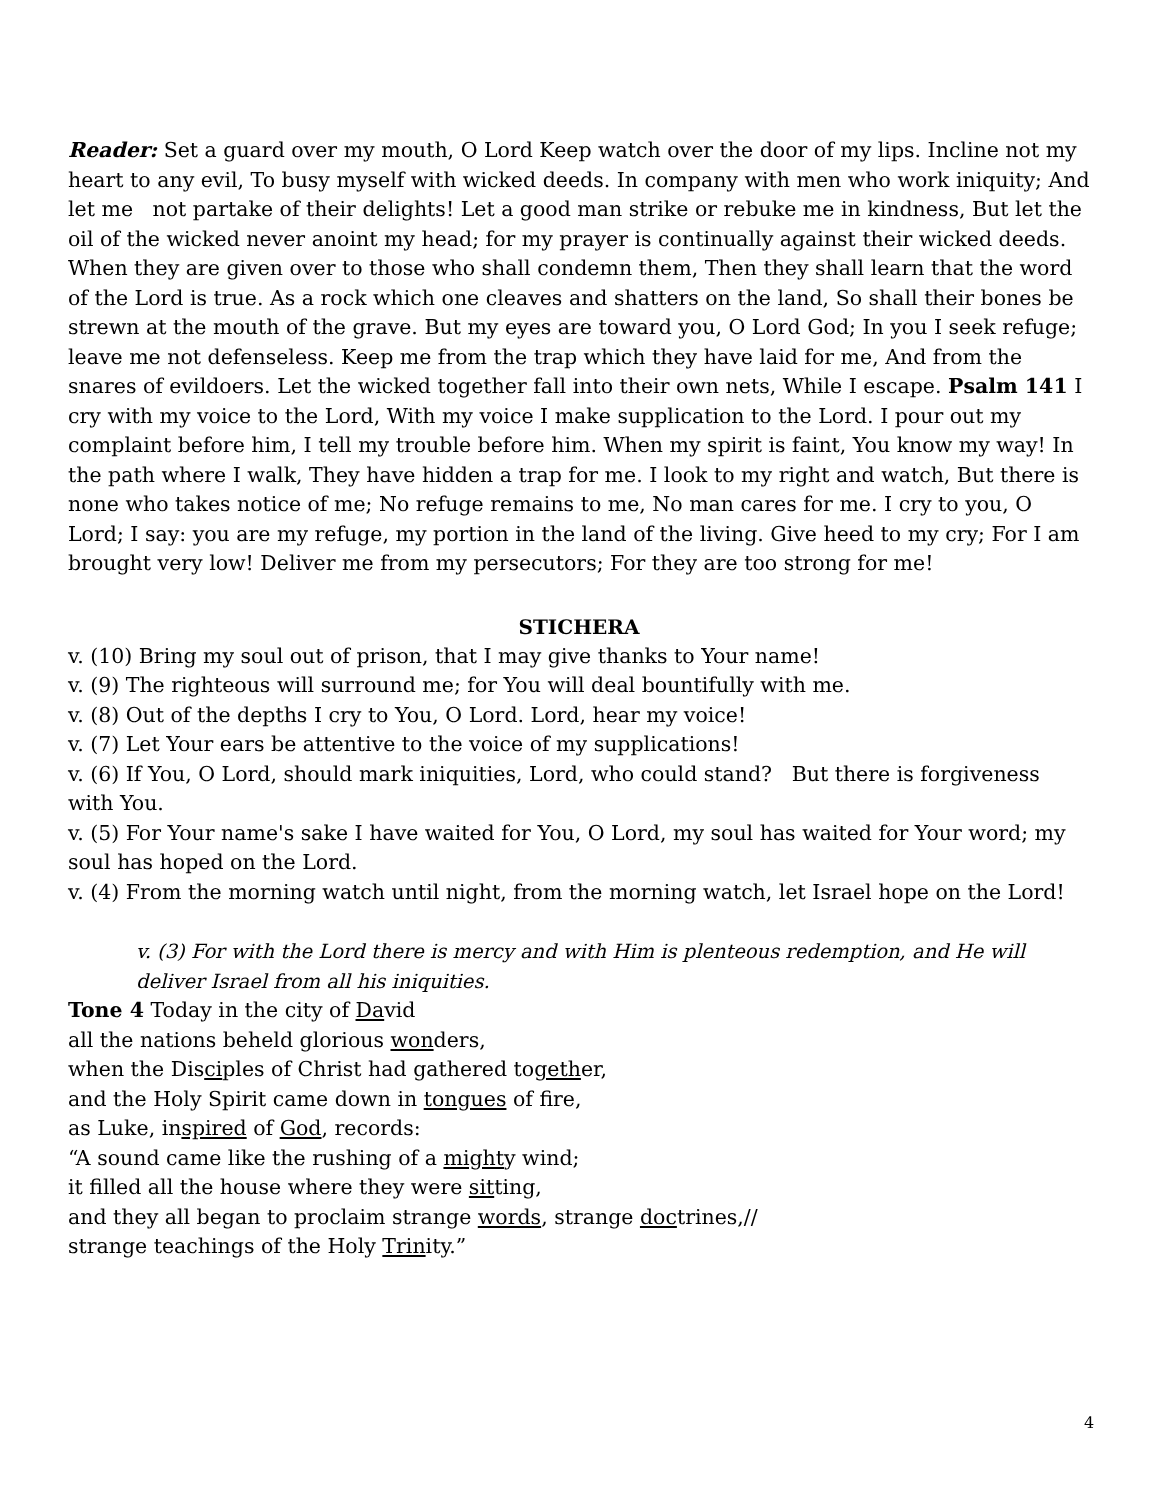Reader: Set a guard over my mouth, O Lord Keep watch over the door of my lips. Incline not my heart to any evil, To busy myself with wicked deeds. In company with men who work iniquity; And let me not partake of their delights! Let a good man strike or rebuke me in kindness, But let the oil of the wicked never anoint my head; for my prayer is continually against their wicked deeds. When they are given over to those who shall condemn them, Then they shall learn that the word of the Lord is true. As a rock which one cleaves and shatters on the land, So shall their bones be strewn at the mouth of the grave. But my eyes are toward you, O Lord God; In you I seek refuge; leave me not defenseless. Keep me from the trap which they have laid for me, And from the snares of evildoers. Let the wicked together fall into their own nets, While I escape. Psalm 141 I cry with my voice to the Lord, With my voice I make supplication to the Lord. I pour out my complaint before him, I tell my trouble before him. When my spirit is faint, You know my way! In the path where I walk, They have hidden a trap for me. I look to my right and watch, But there is none who takes notice of me; No refuge remains to me, No man cares for me. I cry to you, O Lord; I say: you are my refuge, my portion in the land of the living. Give heed to my cry; For I am brought very low! Deliver me from my persecutors; For they are too strong for me!
STICHERA
v. (10) Bring my soul out of prison, that I may give thanks to Your name!
v. (9) The righteous will surround me; for You will deal bountifully with me.
v. (8) Out of the depths I cry to You, O Lord. Lord, hear my voice!
v. (7) Let Your ears be attentive to the voice of my supplications!
v. (6) If You, O Lord, should mark iniquities, Lord, who could stand? But there is forgiveness with You.
v. (5) For Your name's sake I have waited for You, O Lord, my soul has waited for Your word; my soul has hoped on the Lord.
v. (4) From the morning watch until night, from the morning watch, let Israel hope on the Lord!
v. (3) For with the Lord there is mercy and with Him is plenteous redemption, and He will deliver Israel from all his iniquities.
Tone 4 Today in the city of David
all the nations beheld glorious wonders,
when the Disciples of Christ had gathered together,
and the Holy Spirit came down in tongues of fire,
as Luke, inspired of God, records:
“A sound came like the rushing of a mighty wind;
it filled all the house where they were sitting,
and they all began to proclaim strange words, strange doctrines,//
strange teachings of the Holy Trinity.”
4